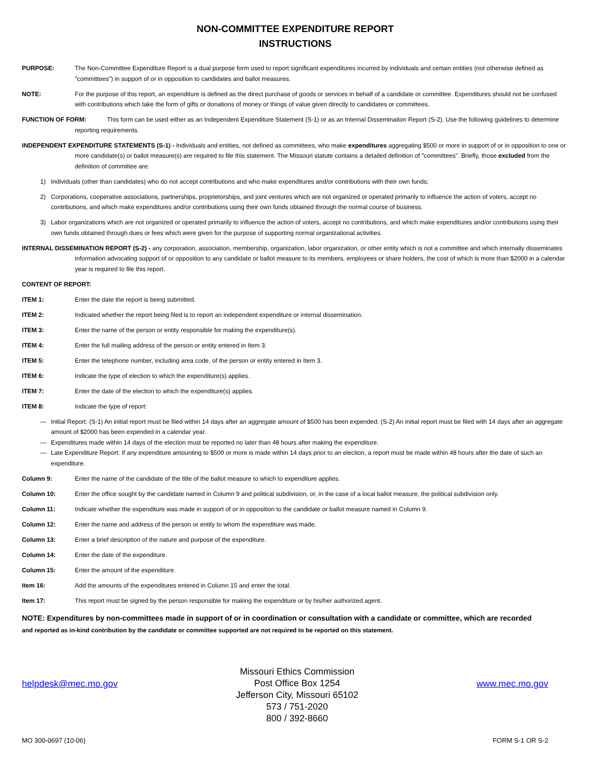NON-COMMITTEE EXPENDITURE REPORT
INSTRUCTIONS
PURPOSE: The Non-Committee Expenditure Report is a dual purpose form used to report significant expenditures incurred by individuals and certain entities (not otherwise defined as "committees") in support of or in opposition to candidates and ballot measures.
NOTE: For the purpose of this report, an expenditure is defined as the direct purchase of goods or services in behalf of a candidate or committee. Expenditures should not be confused with contributions which take the form of gifts or donations of money or things of value given directly to candidates or committees.
FUNCTION OF FORM: This form can be used either as an Independent Expenditure Statement (S-1) or as an Internal Dissemination Report (S-2). Use the following guidelines to determine reporting requirements.
INDEPENDENT EXPENDITURE STATEMENTS (S-1) - Individuals and entities, not defined as committees, who make expenditures aggregating $500 or more in support of or in opposition to one or more candidate(s) or ballot measure(s) are required to file this statement. The Missouri statute contains a detailed definition of "committees". Briefly, those excluded from the definition of committee are:
1) Individuals (other than candidates) who do not accept contributions and who make expenditures and/or contributions with their own funds;
2) Corporations, cooperative associations, partnerships, proprietorships, and joint ventures which are not organized or operated primarily to influence the action of voters, accept no contributions, and which make expenditures and/or contributions using their own funds obtained through the normal course of business.
3) Labor organizations which are not organized or operated primarily to influence the action of voters, accept no contributions, and which make expenditures and/or contributions using their own funds obtained through dues or fees which were given for the purpose of supporting normal organizational activities.
INTERNAL DISSEMINATION REPORT (S-2) - any corporation, association, membership, organization, labor organization, or other entity which is not a committee and which internally disseminates information advocating support of or opposition to any candidate or ballot measure to its members, employees or share holders, the cost of which is more than $2000 in a calendar year is required to file this report.
CONTENT OF REPORT:
ITEM 1: Enter the date the report is being submitted.
ITEM 2: Indicated whether the report being filed is to report an independent expenditure or internal dissemination.
ITEM 3: Enter the name of the person or entity responsible for making the expenditure(s).
ITEM 4: Enter the full mailing address of the person or entity entered in Item 3.
ITEM 5: Enter the telephone number, including area code, of the person or entity entered in Item 3.
ITEM 6: Indicate the type of election to which the expenditure(s) applies.
ITEM 7: Enter the date of the election to which the expenditure(s) applies.
ITEM 8: Indicate the type of report:
— Initial Report: (S-1) An initial report must be filed within 14 days after an aggregate amount of $500 has been expended. (S-2) An initial report must be filed with 14 days after an aggregate amount of $2000 has been expended in a calendar year.
— Expenditures made within 14 days of the election must be reported no later than 48 hours after making the expenditure.
— Late Expenditure Report: If any expenditure amounting to $500 or more is made within 14 days prior to an election, a report must be made within 48 hours after the date of such an expenditure.
Column 9: Enter the name of the candidate of the title of the ballot measure to which to expenditure applies.
Column 10: Enter the office sought by the candidate named in Column 9 and political subdivision, or, in the case of a local ballot measure, the political subdivision only.
Column 11: Indicate whether the expenditure was made in support of or in opposition to the candidate or ballot measure named in Column 9.
Column 12: Enter the name and address of the person or entity to whom the expenditure was made.
Column 13: Enter a brief description of the nature and purpose of the expenditure.
Column 14: Enter the date of the expenditure.
Column 15: Enter the amount of the expenditure.
Item 16: Add the amounts of the expenditures entered in Column 15 and enter the total.
Item 17: This report must be signed by the person responsible for making the expenditure or by his/her authorized agent.
NOTE: Expenditures by non-committees made in support of or in coordination or consultation with a candidate or committee, which are recorded
and reported as in-kind contribution by the candidate or committee supported are not required to be reported on this statement.
helpdesk@mec.mo.gov
Missouri Ethics Commission
Post Office Box 1254
Jefferson City, Missouri 65102
573 / 751-2020
800 / 392-8660
www.mec.mo.gov
MO 300-0697 (10-06) FORM S-1 OR S-2